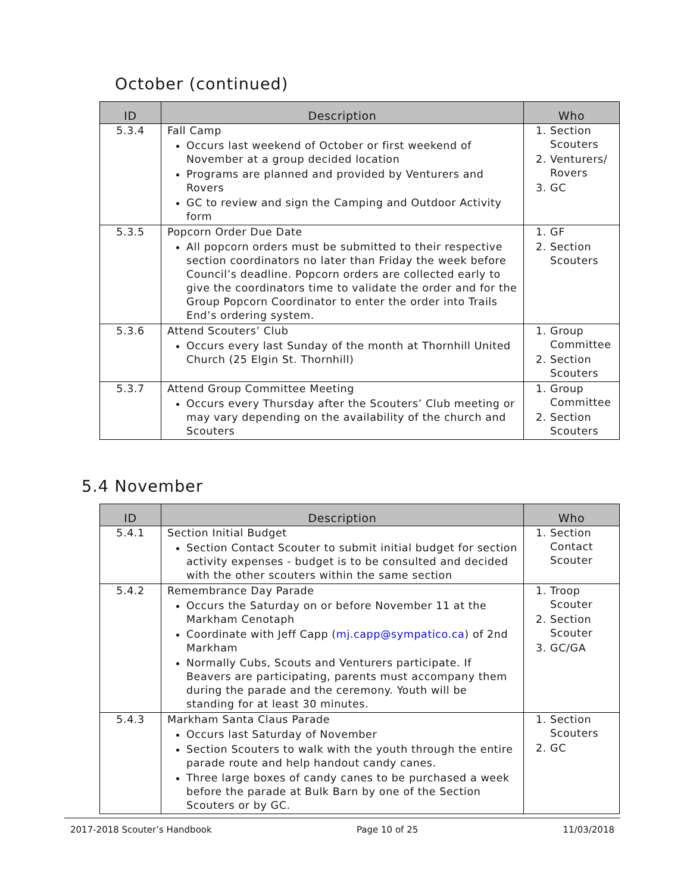October (continued)
| ID | Description | Who |
| --- | --- | --- |
| 5.3.4 | Fall Camp Occurs last weekend of October or first weekend of November at a group decided location Programs are planned and provided by Venturers and Rovers GC to review and sign the Camping and Outdoor Activity form | 1. Section Scouters 2. Venturers/ Rovers 3. GC |
| 5.3.5 | Popcorn Order Due Date All popcorn orders must be submitted to their respective section coordinators no later than Friday the week before Council’s deadline. Popcorn orders are collected early to give the coordinators time to validate the order and for the Group Popcorn Coordinator to enter the order into Trails End’s ordering system. | 1. GF 2. Section Scouters |
| 5.3.6 | Attend Scouters’ Club Occurs every last Sunday of the month at Thornhill United Church (25 Elgin St. Thornhill) | 1. Group Committee 2. Section Scouters |
| 5.3.7 | Attend Group Committee Meeting Occurs every Thursday after the Scouters’ Club meeting or may vary depending on the availability of the church and Scouters | 1. Group Committee 2. Section Scouters |
5.4 November
| ID | Description | Who |
| --- | --- | --- |
| 5.4.1 | Section Initial Budget Section Contact Scouter to submit initial budget for section activity expenses - budget is to be consulted and decided with the other scouters within the same section | 1. Section Contact Scouter |
| 5.4.2 | Remembrance Day Parade Occurs the Saturday on or before November 11 at the Markham Cenotaph Coordinate with Jeff Capp ( mj.capp@sympatico.ca ) of 2nd Markham Normally Cubs, Scouts and Venturers participate. If Beavers are participating, parents must accompany them during the parade and the ceremony. Youth will be standing for at least 30 minutes. | 1. Troop Scouter 2. Section Scouter 3. GC/GA |
| 5.4.3 | Markham Santa Claus Parade Occurs last Saturday of November Section Scouters to walk with the youth through the entire parade route and help handout candy canes. Three large boxes of candy canes to be purchased a week before the parade at Bulk Barn by one of the Section Scouters or by GC. | 1. Section Scouters 2. GC |
2017-2018 Scouter’s Handbook Page 10 of 25 11/03/2018